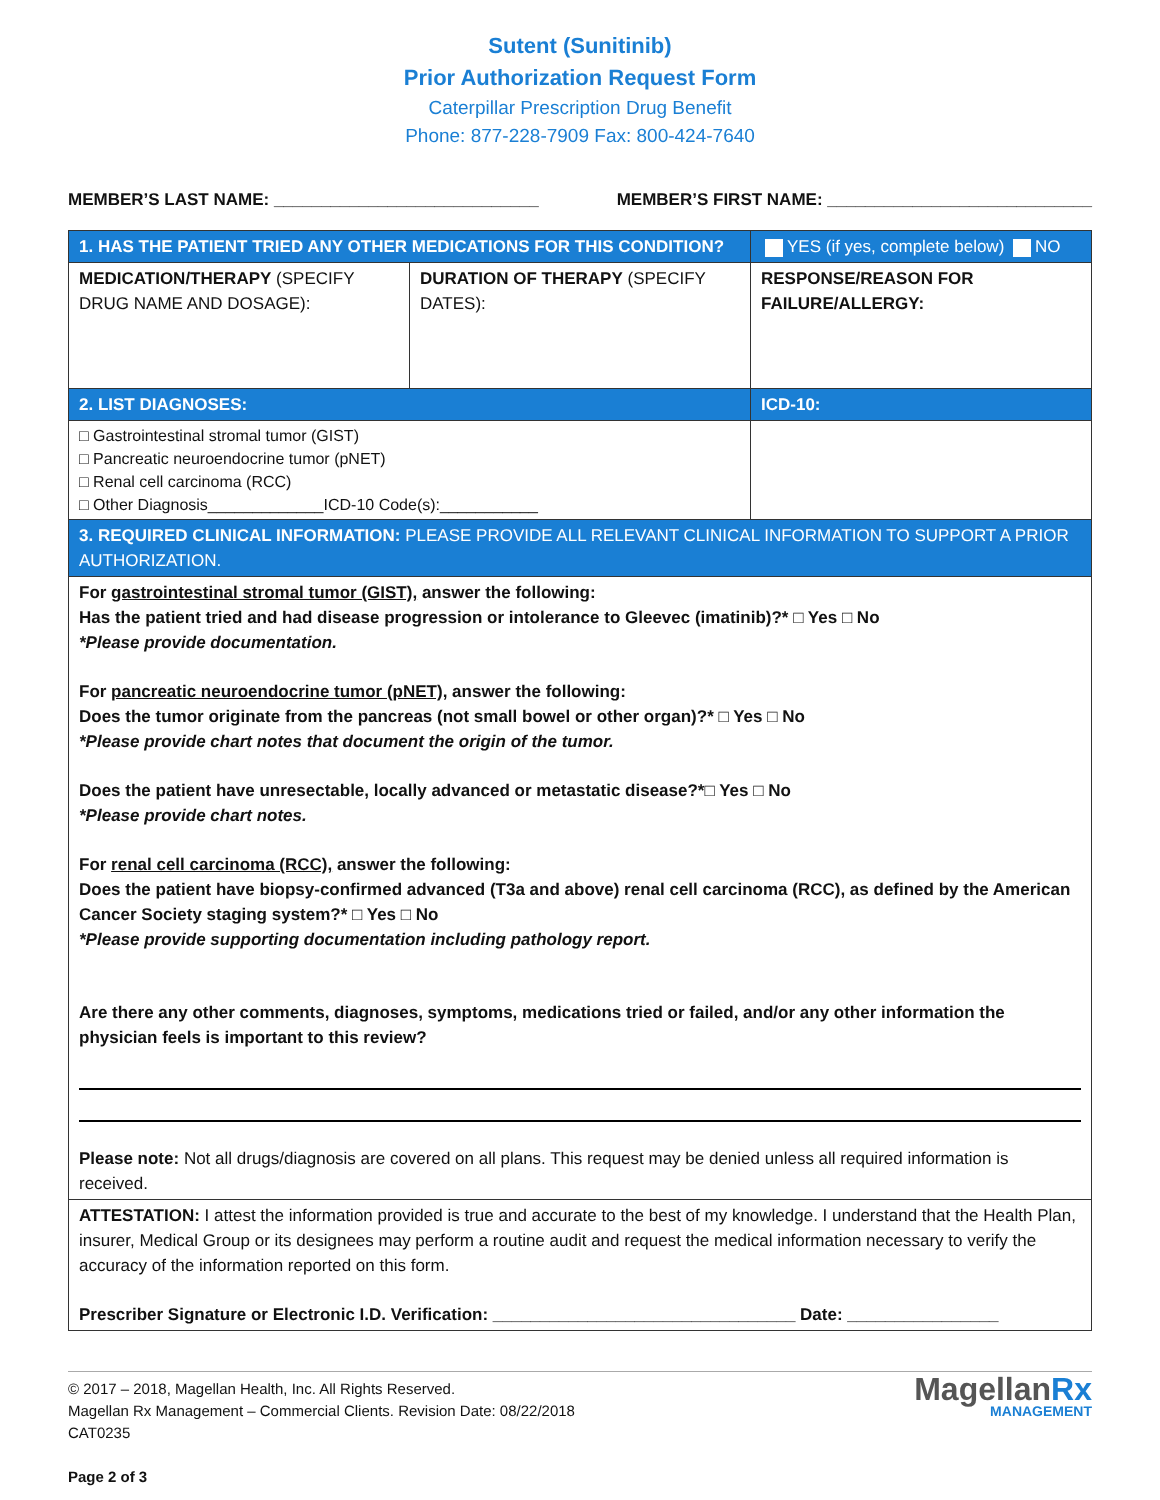Sutent (Sunitinib)
Prior Authorization Request Form
Caterpillar Prescription Drug Benefit
Phone: 877-228-7909 Fax: 800-424-7640
MEMBER’S LAST NAME: ____________________________ MEMBER’S FIRST NAME: ____________________________
| 1. HAS THE PATIENT TRIED ANY OTHER MEDICATIONS FOR THIS CONDITION? | | YES (if yes, complete below) NO |
| MEDICATION/THERAPY (SPECIFY DRUG NAME AND DOSAGE): | DURATION OF THERAPY (SPECIFY DATES): | RESPONSE/REASON FOR FAILURE/ALLERGY: |
| 2. LIST DIAGNOSES: | | ICD-10: |
| □ Gastrointestinal stromal tumor (GIST) □ Pancreatic neuroendocrine tumor (pNET) □ Renal cell carcinoma (RCC) □ Other Diagnosis_____________ICD-10 Code(s):___________ | | |
| 3. REQUIRED CLINICAL INFORMATION: PLEASE PROVIDE ALL RELEVANT CLINICAL INFORMATION TO SUPPORT A PRIOR AUTHORIZATION. | | |
| For gastrointestinal stromal tumor (GIST), answer the following: Has the patient tried and had disease progression or intolerance to Gleevec (imatinib)?* □ Yes □ No *Please provide documentation. For pancreatic neuroendocrine tumor (pNET), answer the following: Does the tumor originate from the pancreas (not small bowel or other organ)?* □ Yes □ No *Please provide chart notes that document the origin of the tumor. Does the patient have unresectable, locally advanced or metastatic disease?*□ Yes □ No *Please provide chart notes. For renal cell carcinoma (RCC), answer the following: Does the patient have biopsy-confirmed advanced (T3a and above) renal cell carcinoma (RCC), as defined by the American Cancer Society staging system?* □ Yes □ No *Please provide supporting documentation including pathology report. Are there any other comments, diagnoses, symptoms, medications tried or failed, and/or any other information the physician feels is important to this review? Please note: Not all drugs/diagnosis are covered on all plans. This request may be denied unless all required information is received. | | |
| ATTESTATION: I attest the information provided is true and accurate to the best of my knowledge. I understand that the Health Plan, insurer, Medical Group or its designees may perform a routine audit and request the medical information necessary to verify the accuracy of the information reported on this form. Prescriber Signature or Electronic I.D. Verification: ________________________________ Date: ________________ | | |
© 2017 – 2018, Magellan Health, Inc. All Rights Reserved.
Magellan Rx Management – Commercial Clients. Revision Date: 08/22/2018
CAT0235
Page 2 of 3
MagellanRx
MANAGEMENT